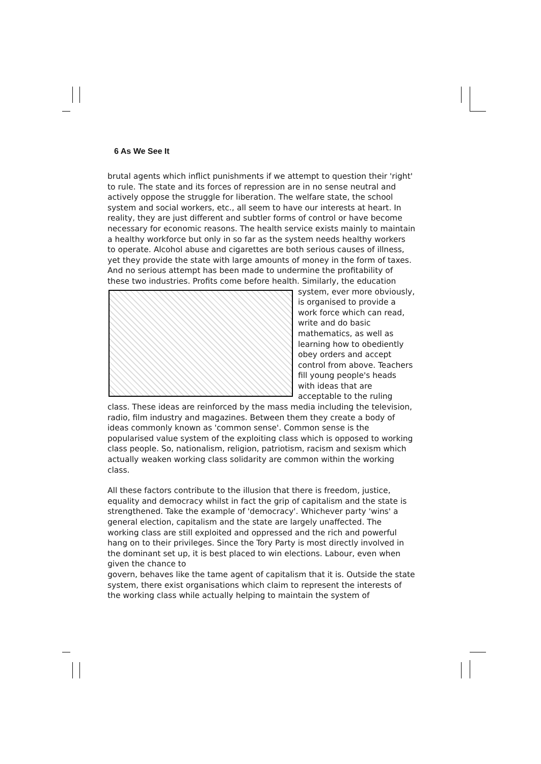6 As We See It
brutal agents which inflict punishments if we attempt to question their 'right' to rule. The state and its forces of repression are in no sense neutral and actively oppose the struggle for liberation. The welfare state, the school system and social workers, etc., all seem to have our interests at heart. In reality, they are just different and subtler forms of control or have become necessary for economic reasons. The health service exists mainly to maintain a healthy workforce but only in so far as the system needs healthy workers to operate. Alcohol abuse and cigarettes are both serious causes of illness, yet they provide the state with large amounts of money in the form of taxes. And no serious attempt has been made to undermine the profitability of these two industries. Profits come before health. Similarly, the education system, ever more obviously, is organised to provide a work force which can read, write and do basic mathematics, as well as learning how to obediently obey orders and accept control from above. Teachers fill young people's heads with ideas that are acceptable to the ruling class. These ideas are reinforced by the mass media including the television, radio, film industry and magazines. Between them they create a body of ideas commonly known as 'common sense'. Common sense is the popularised value system of the exploiting class which is opposed to working class people. So, nationalism, religion, patriotism, racism and sexism which actually weaken working class solidarity are common within the working class.
All these factors contribute to the illusion that there is freedom, justice, equality and democracy whilst in fact the grip of capitalism and the state is strengthened. Take the example of 'democracy'. Whichever party 'wins' a general election, capitalism and the state are largely unaffected. The working class are still exploited and oppressed and the rich and powerful hang on to their privileges. Since the Tory Party is most directly involved in the dominant set up, it is best placed to win elections. Labour, even when given the chance to
govern, behaves like the tame agent of capitalism that it is. Outside the state system, there exist organisations which claim to represent the interests of the working class while actually helping to maintain the system of